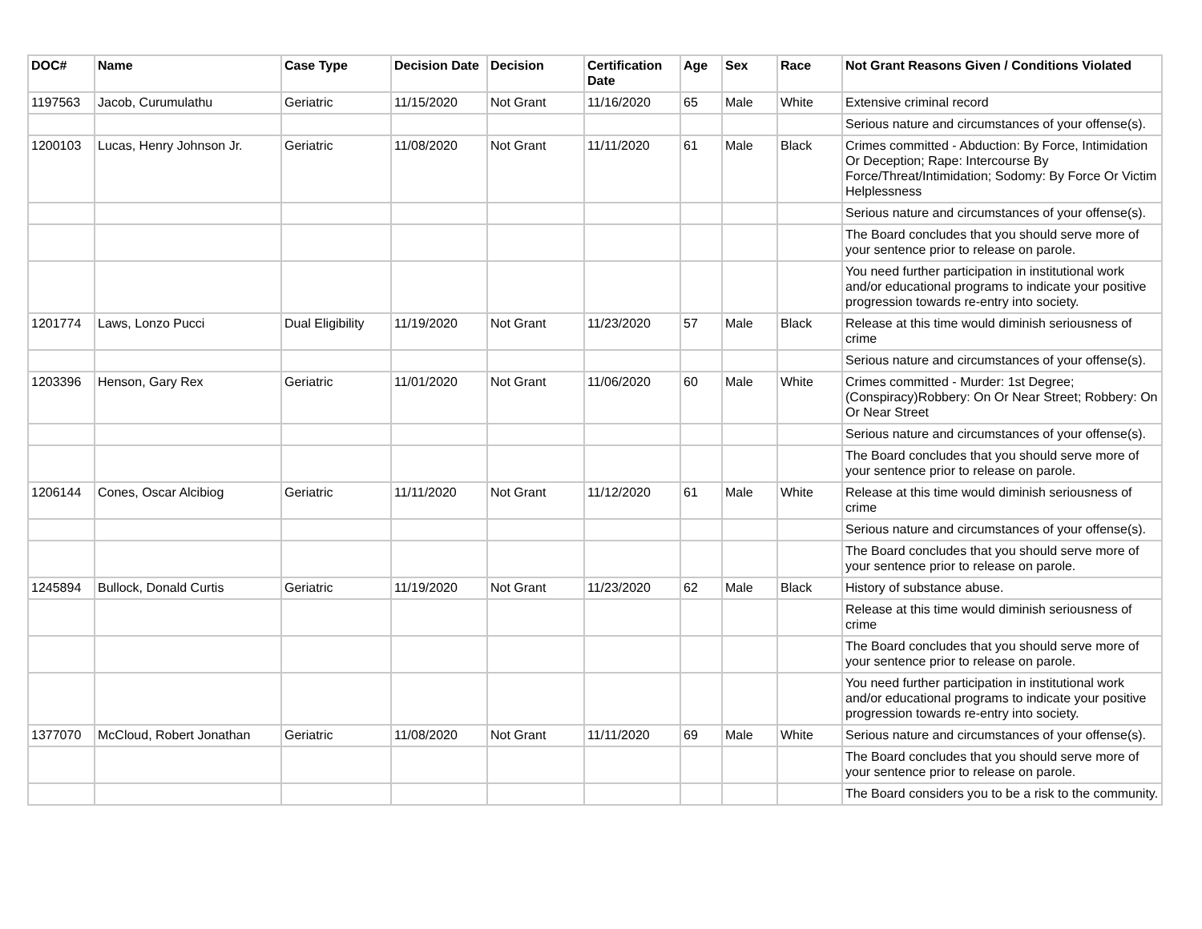| DOC# | Name | Case Type | Decision Date | Decision | Certification Date | Age | Sex | Race | Not Grant Reasons Given / Conditions Violated |
| --- | --- | --- | --- | --- | --- | --- | --- | --- | --- |
| 1197563 | Jacob, Curumulathu | Geriatric | 11/15/2020 | Not Grant | 11/16/2020 | 65 | Male | White | Extensive criminal record |
| | | | | | | | | | Serious nature and circumstances of your offense(s). |
| 1200103 | Lucas, Henry Johnson Jr. | Geriatric | 11/08/2020 | Not Grant | 11/11/2020 | 61 | Male | Black | Crimes committed - Abduction: By Force, Intimidation Or Deception; Rape: Intercourse By Force/Threat/Intimidation; Sodomy: By Force Or Victim Helplessness |
| | | | | | | | | | Serious nature and circumstances of your offense(s). |
| | | | | | | | | | The Board concludes that you should serve more of your sentence prior to release on parole. |
| | | | | | | | | | You need further participation in institutional work and/or educational programs to indicate your positive progression towards re-entry into society. |
| 1201774 | Laws, Lonzo Pucci | Dual Eligibility | 11/19/2020 | Not Grant | 11/23/2020 | 57 | Male | Black | Release at this time would diminish seriousness of crime |
| | | | | | | | | | Serious nature and circumstances of your offense(s). |
| 1203396 | Henson, Gary Rex | Geriatric | 11/01/2020 | Not Grant | 11/06/2020 | 60 | Male | White | Crimes committed - Murder: 1st Degree; (Conspiracy)Robbery: On Or Near Street; Robbery: On Or Near Street |
| | | | | | | | | | Serious nature and circumstances of your offense(s). |
| | | | | | | | | | The Board concludes that you should serve more of your sentence prior to release on parole. |
| 1206144 | Cones, Oscar Alcibiog | Geriatric | 11/11/2020 | Not Grant | 11/12/2020 | 61 | Male | White | Release at this time would diminish seriousness of crime |
| | | | | | | | | | Serious nature and circumstances of your offense(s). |
| | | | | | | | | | The Board concludes that you should serve more of your sentence prior to release on parole. |
| 1245894 | Bullock, Donald Curtis | Geriatric | 11/19/2020 | Not Grant | 11/23/2020 | 62 | Male | Black | History of substance abuse. |
| | | | | | | | | | Release at this time would diminish seriousness of crime |
| | | | | | | | | | The Board concludes that you should serve more of your sentence prior to release on parole. |
| | | | | | | | | | You need further participation in institutional work and/or educational programs to indicate your positive progression towards re-entry into society. |
| 1377070 | McCloud, Robert Jonathan | Geriatric | 11/08/2020 | Not Grant | 11/11/2020 | 69 | Male | White | Serious nature and circumstances of your offense(s). |
| | | | | | | | | | The Board concludes that you should serve more of your sentence prior to release on parole. |
| | | | | | | | | | The Board considers you to be a risk to the community. |